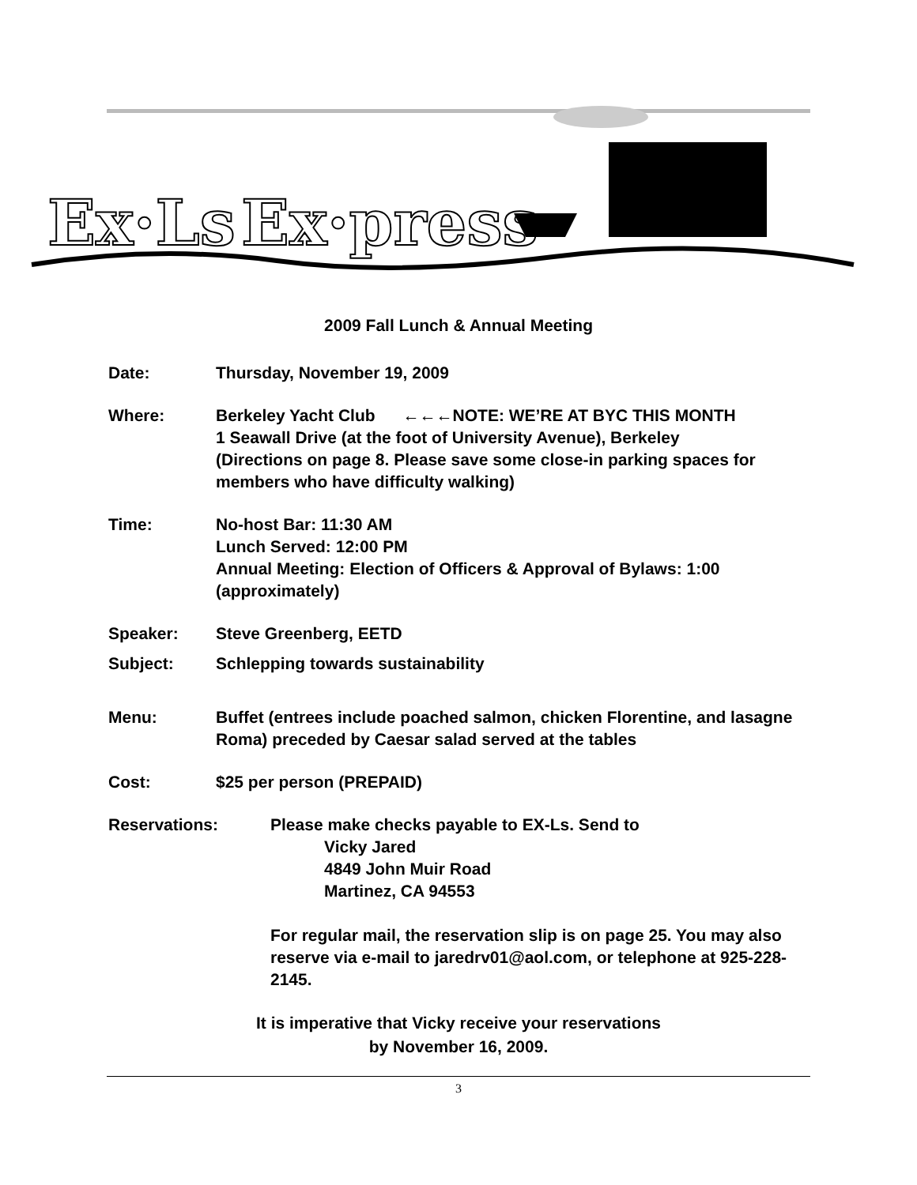Ex·Ls
Ex·press
2009 Fall Lunch & Annual Meeting
Date: Thursday, November 19, 2009
Where: Berkeley Yacht Club ←←←NOTE: WE’RE AT BYC THIS MONTH
1 Seawall Drive (at the foot of University Avenue), Berkeley
(Directions on page 8. Please save some close-in parking spaces for members who have difficulty walking)
Time: No-host Bar: 11:30 AM
Lunch Served: 12:00 PM
Annual Meeting: Election of Officers & Approval of Bylaws: 1:00 (approximately)
Speaker: Steve Greenberg, EETD
Subject: Schlepping towards sustainability
Menu: Buffet (entrees include poached salmon, chicken Florentine, and lasagne Roma) preceded by Caesar salad served at the tables
Cost: $25 per person (PREPAID)
Reservations: Please make checks payable to EX-Ls. Send to
Vicky Jared
4849 John Muir Road
Martinez, CA 94553
For regular mail, the reservation slip is on page 25. You may also reserve via e-mail to jaredrv01@aol.com, or telephone at 925-228-2145.
It is imperative that Vicky receive your reservations
by November 16, 2009.
3